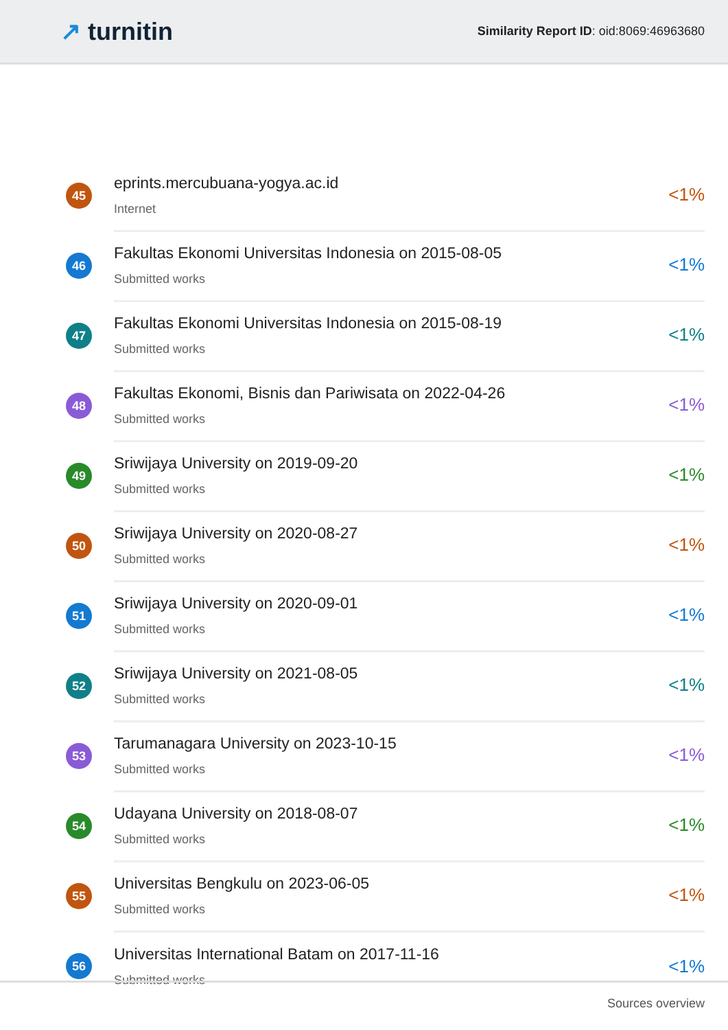↗ turnitin
Similarity Report ID: oid:8069:46963680
45
eprints.mercubuana-yogya.ac.id
Internet
<1%
46
Fakultas Ekonomi Universitas Indonesia on 2015-08-05
Submitted works
<1%
47
Fakultas Ekonomi Universitas Indonesia on 2015-08-19
Submitted works
<1%
48
Fakultas Ekonomi, Bisnis dan Pariwisata on 2022-04-26
Submitted works
<1%
49
Sriwijaya University on 2019-09-20
Submitted works
<1%
50
Sriwijaya University on 2020-08-27
Submitted works
<1%
51
Sriwijaya University on 2020-09-01
Submitted works
<1%
52
Sriwijaya University on 2021-08-05
Submitted works
<1%
53
Tarumanagara University on 2023-10-15
Submitted works
<1%
54
Udayana University on 2018-08-07
Submitted works
<1%
55
Universitas Bengkulu on 2023-06-05
Submitted works
<1%
56
Universitas International Batam on 2017-11-16
Submitted works
<1%
Sources overview